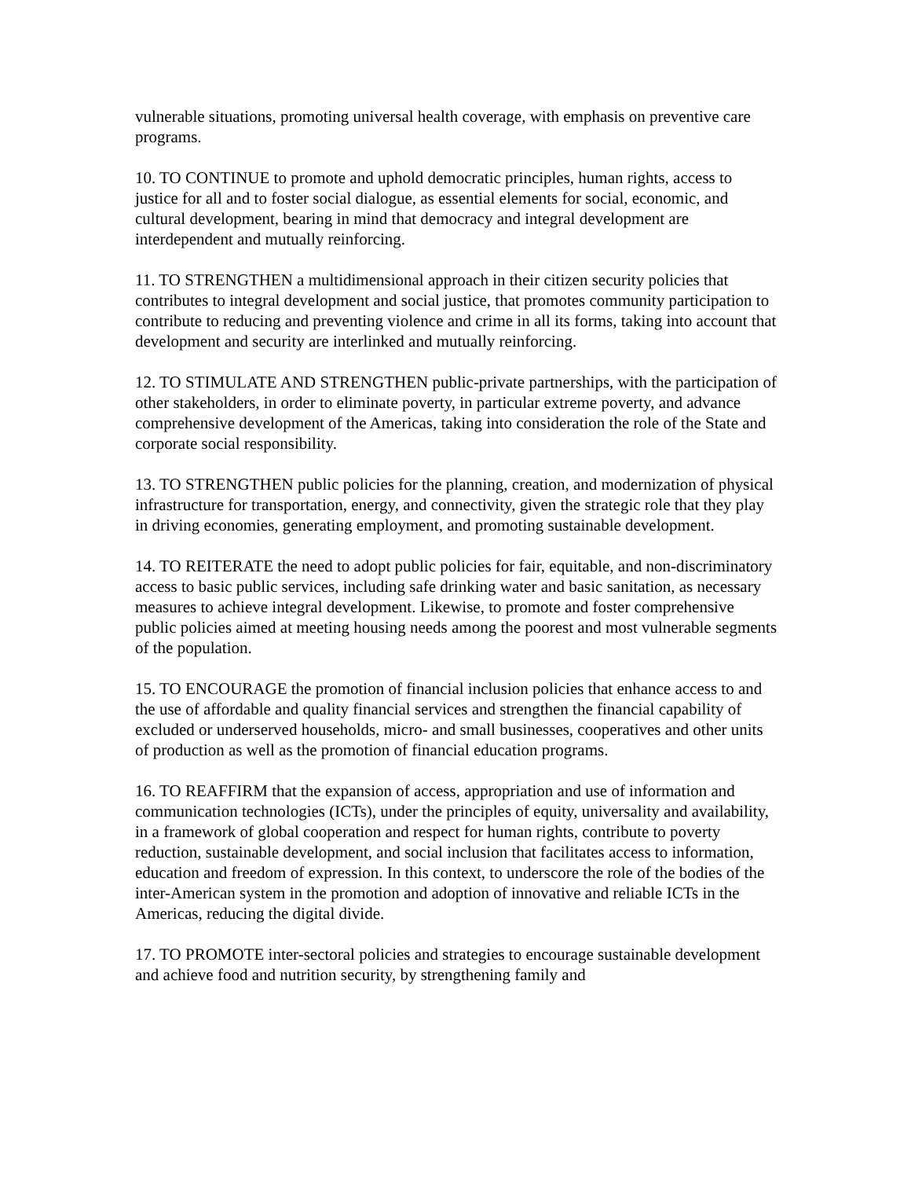vulnerable situations, promoting universal health coverage, with emphasis on preventive care programs.
10. TO CONTINUE to promote and uphold democratic principles, human rights, access to justice for all and to foster social dialogue, as essential elements for social, economic, and cultural development, bearing in mind that democracy and integral development are interdependent and mutually reinforcing.
11. TO STRENGTHEN a multidimensional approach in their citizen security policies that contributes to integral development and social justice, that promotes community participation to contribute to reducing and preventing violence and crime in all its forms, taking into account that development and security are interlinked and mutually reinforcing.
12. TO STIMULATE AND STRENGTHEN public-private partnerships, with the participation of other stakeholders, in order to eliminate poverty, in particular extreme poverty, and advance comprehensive development of the Americas, taking into consideration the role of the State and corporate social responsibility.
13. TO STRENGTHEN public policies for the planning, creation, and modernization of physical infrastructure for transportation, energy, and connectivity, given the strategic role that they play in driving economies, generating employment, and promoting sustainable development.
14. TO REITERATE the need to adopt public policies for fair, equitable, and non-discriminatory access to basic public services, including safe drinking water and basic sanitation, as necessary measures to achieve integral development. Likewise, to promote and foster comprehensive public policies aimed at meeting housing needs among the poorest and most vulnerable segments of the population.
15. TO ENCOURAGE the promotion of financial inclusion policies that enhance access to and the use of affordable and quality financial services and strengthen the financial capability of excluded or underserved households, micro- and small businesses, cooperatives and other units of production as well as the promotion of financial education programs.
16. TO REAFFIRM that the expansion of access, appropriation and use of information and communication technologies (ICTs), under the principles of equity, universality and availability, in a framework of global cooperation and respect for human rights, contribute to poverty reduction, sustainable development, and social inclusion that facilitates access to information, education and freedom of expression. In this context, to underscore the role of the bodies of the inter-American system in the promotion and adoption of innovative and reliable ICTs in the Americas, reducing the digital divide.
17. TO PROMOTE inter-sectoral policies and strategies to encourage sustainable development and achieve food and nutrition security, by strengthening family and